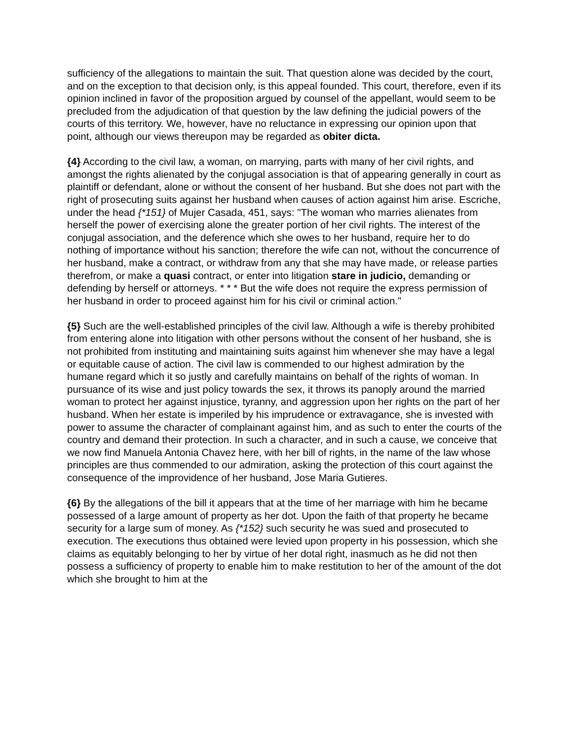sufficiency of the allegations to maintain the suit. That question alone was decided by the court, and on the exception to that decision only, is this appeal founded. This court, therefore, even if its opinion inclined in favor of the proposition argued by counsel of the appellant, would seem to be precluded from the adjudication of that question by the law defining the judicial powers of the courts of this territory. We, however, have no reluctance in expressing our opinion upon that point, although our views thereupon may be regarded as obiter dicta.
{4} According to the civil law, a woman, on marrying, parts with many of her civil rights, and amongst the rights alienated by the conjugal association is that of appearing generally in court as plaintiff or defendant, alone or without the consent of her husband. But she does not part with the right of prosecuting suits against her husband when causes of action against him arise. Escriche, under the head {*151} of Mujer Casada, 451, says: "The woman who marries alienates from herself the power of exercising alone the greater portion of her civil rights. The interest of the conjugal association, and the deference which she owes to her husband, require her to do nothing of importance without his sanction; therefore the wife can not, without the concurrence of her husband, make a contract, or withdraw from any that she may have made, or release parties therefrom, or make a quasi contract, or enter into litigation stare in judicio, demanding or defending by herself or attorneys. * * * But the wife does not require the express permission of her husband in order to proceed against him for his civil or criminal action."
{5} Such are the well-established principles of the civil law. Although a wife is thereby prohibited from entering alone into litigation with other persons without the consent of her husband, she is not prohibited from instituting and maintaining suits against him whenever she may have a legal or equitable cause of action. The civil law is commended to our highest admiration by the humane regard which it so justly and carefully maintains on behalf of the rights of woman. In pursuance of its wise and just policy towards the sex, it throws its panoply around the married woman to protect her against injustice, tyranny, and aggression upon her rights on the part of her husband. When her estate is imperiled by his imprudence or extravagance, she is invested with power to assume the character of complainant against him, and as such to enter the courts of the country and demand their protection. In such a character, and in such a cause, we conceive that we now find Manuela Antonia Chavez here, with her bill of rights, in the name of the law whose principles are thus commended to our admiration, asking the protection of this court against the consequence of the improvidence of her husband, Jose Maria Gutieres.
{6} By the allegations of the bill it appears that at the time of her marriage with him he became possessed of a large amount of property as her dot. Upon the faith of that property he became security for a large sum of money. As {*152} such security he was sued and prosecuted to execution. The executions thus obtained were levied upon property in his possession, which she claims as equitably belonging to her by virtue of her dotal right, inasmuch as he did not then possess a sufficiency of property to enable him to make restitution to her of the amount of the dot which she brought to him at the